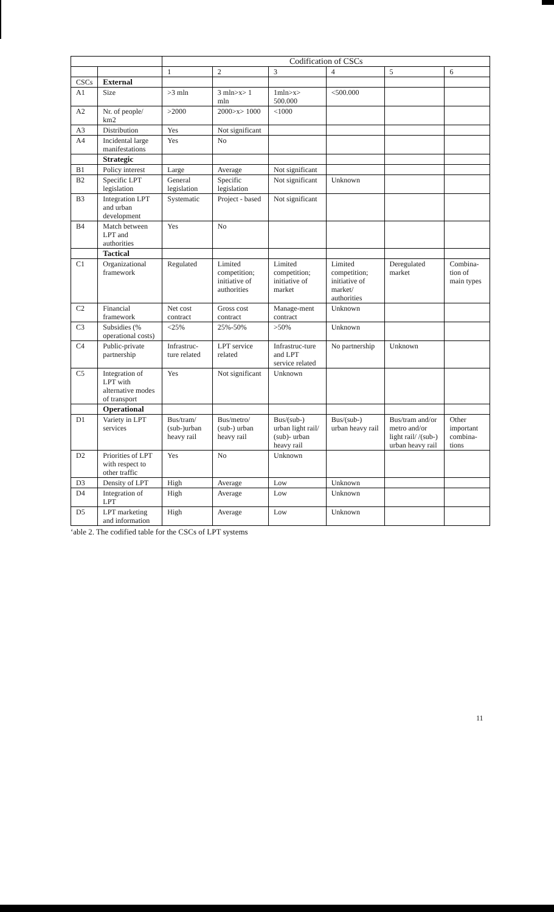| | | Codification of CSCs | | | | | |
| | | 1 | 2 | 3 | 4 | 5 | 6 |
| CSCs | External | | | | | | |
| A1 | Size | >3 mln | 3 mln>x> 1 mln | 1mln>x> 500.000 | <500.000 | | |
| A2 | Nr. of people/ km2 | >2000 | 2000>x> 1000 | <1000 | | | |
| A3 | Distribution | Yes | Not significant | | | | |
| A4 | Incidental large manifestations | Yes | No | | | | |
| | Strategic | | | | | | |
| B1 | Policy interest | Large | Average | Not significant | | | |
| B2 | Specific LPT legislation | General legislation | Specific legislation | Not significant | Unknown | | |
| B3 | Integration LPT and urban development | Systematic | Project - based | Not significant | | | |
| B4 | Match between LPT and authorities | Yes | No | | | | |
| | Tactical | | | | | | |
| C1 | Organizational framework | Regulated | Limited competition; initiative of authorities | Limited competition; initiative of market | Limited competition; initiative of market/ authorities | Deregulated market | Combina-tion of main types |
| C2 | Financial framework | Net cost contract | Gross cost contract | Manage-ment contract | Unknown | | |
| C3 | Subsidies (% operational costs) | <25% | 25%-50% | >50% | Unknown | | |
| C4 | Public-private partnership | Infrastruc-ture related | LPT service related | Infrastruc-ture and LPT service related | No partnership | Unknown | |
| C5 | Integration of LPT with alternative modes of transport | Yes | Not significant | Unknown | | | |
| | Operational | | | | | | |
| D1 | Variety in LPT services | Bus/tram/ (sub-)urban heavy rail | Bus/metro/ (sub-) urban heavy rail | Bus/(sub-) urban light rail/ (sub)- urban heavy rail | Bus/(sub-) urban heavy rail | Bus/tram and/or metro and/or light rail/ /(sub-) urban heavy rail | Other important combina-tions |
| D2 | Priorities of LPT with respect to other traffic | Yes | No | Unknown | | | |
| D3 | Density of LPT | High | Average | Low | Unknown | | |
| D4 | Integration of LPT | High | Average | Low | Unknown | | |
| D5 | LPT marketing and information | High | Average | Low | Unknown | | |
‘able 2. The codified table for the CSCs of LPT systems
11